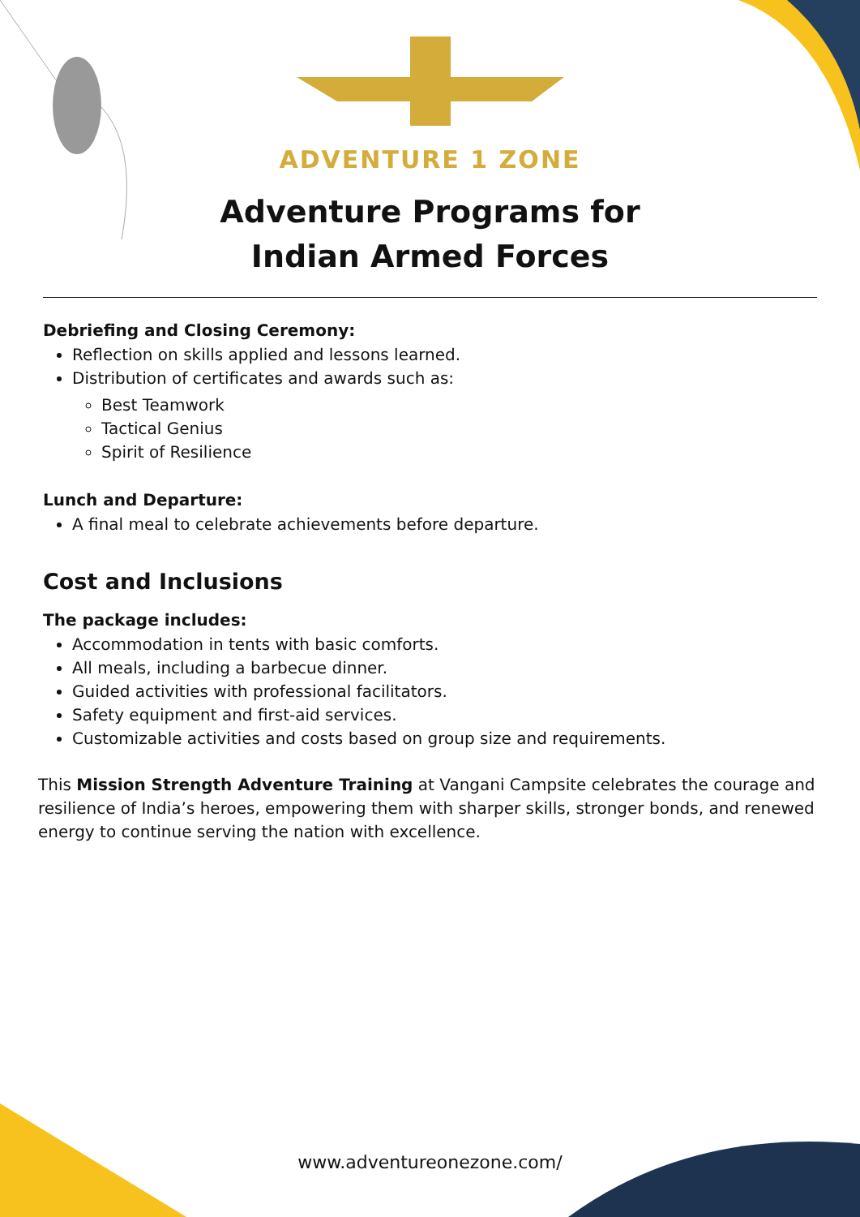ADVENTURE 1 ZONE
Adventure Programs for
Indian Armed Forces
Debriefing and Closing Ceremony:
Reflection on skills applied and lessons learned.
Distribution of certificates and awards such as:
Best Teamwork
Tactical Genius
Spirit of Resilience
Lunch and Departure:
A final meal to celebrate achievements before departure.
Cost and Inclusions
The package includes:
Accommodation in tents with basic comforts.
All meals, including a barbecue dinner.
Guided activities with professional facilitators.
Safety equipment and first-aid services.
Customizable activities and costs based on group size and requirements.
This Mission Strength Adventure Training at Vangani Campsite celebrates the courage and resilience of India’s heroes, empowering them with sharper skills, stronger bonds, and renewed energy to continue serving the nation with excellence.
www.adventureonezone.com/